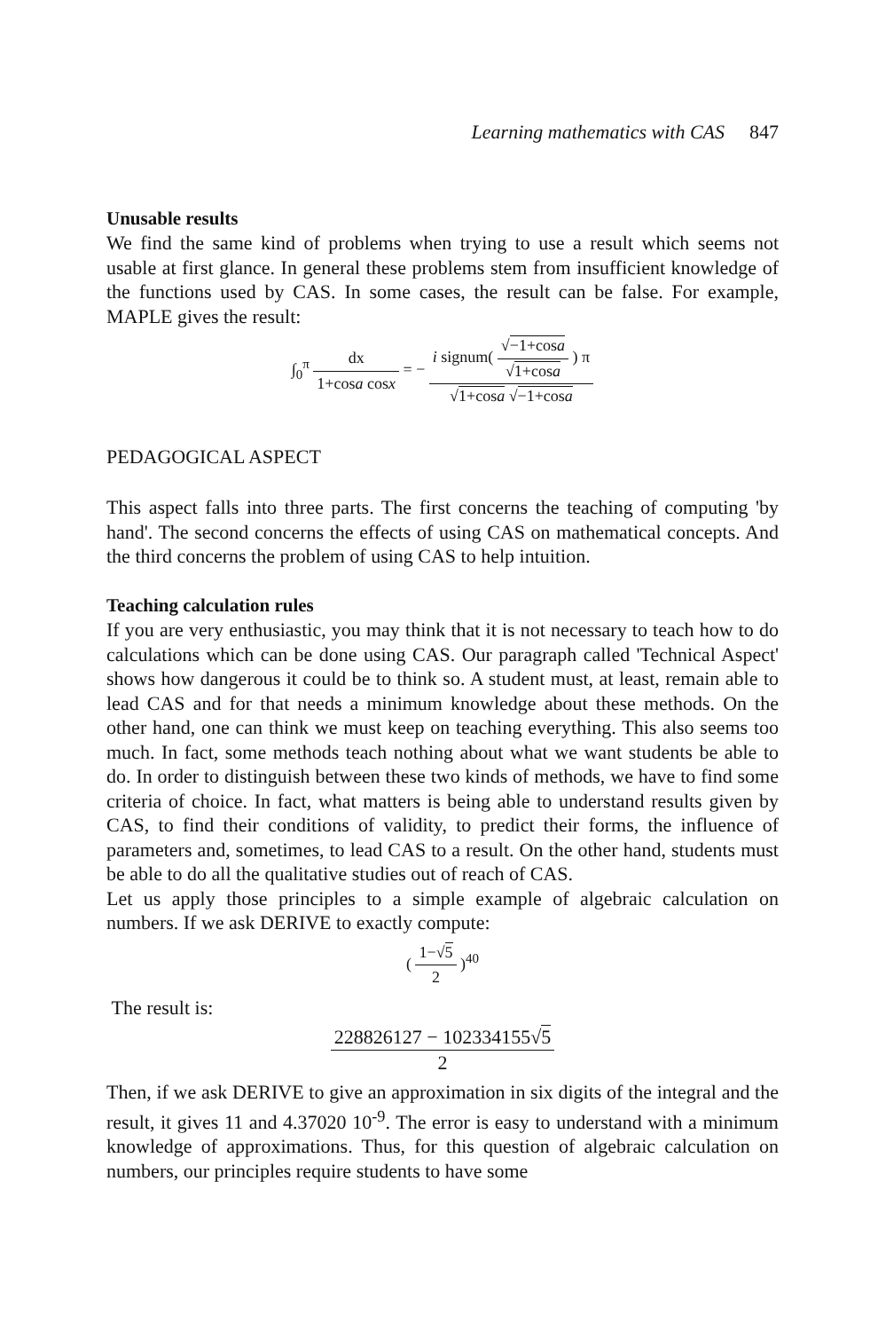Learning mathematics with CAS 847
Unusable results
We find the same kind of problems when trying to use a result which seems not usable at first glance. In general these problems stem from insufficient knowledge of the functions used by CAS. In some cases, the result can be false. For example, MAPLE gives the result:
∫<sub>0</sub><sup>π</sup> dx 1+cosa cosx = − i signum( √−1+cosa √1+cosa ) π √1+cosa √−1+cosa
PEDAGOGICAL ASPECT
This aspect falls into three parts. The first concerns the teaching of computing 'by hand'. The second concerns the effects of using CAS on mathematical concepts. And the third concerns the problem of using CAS to help intuition.
Teaching calculation rules
If you are very enthusiastic, you may think that it is not necessary to teach how to do calculations which can be done using CAS. Our paragraph called 'Technical Aspect' shows how dangerous it could be to think so. A student must, at least, remain able to lead CAS and for that needs a minimum knowledge about these methods. On the other hand, one can think we must keep on teaching everything. This also seems too much. In fact, some methods teach nothing about what we want students be able to do. In order to distinguish between these two kinds of methods, we have to find some criteria of choice. In fact, what matters is being able to understand results given by CAS, to find their conditions of validity, to predict their forms, the influence of parameters and, sometimes, to lead CAS to a result. On the other hand, students must be able to do all the qualitative studies out of reach of CAS.
Let us apply those principles to a simple example of algebraic calculation on numbers. If we ask DERIVE to exactly compute:
( 1−√5 2 )<sup>40</sup>
The result is:
228826127 − 102334155√5 2
Then, if we ask DERIVE to give an approximation in six digits of the integral and the result, it gives 11 and 4.37020 10<sup>-9</sup>. The error is easy to understand with a minimum knowledge of approximations. Thus, for this question of algebraic calculation on numbers, our principles require students to have some